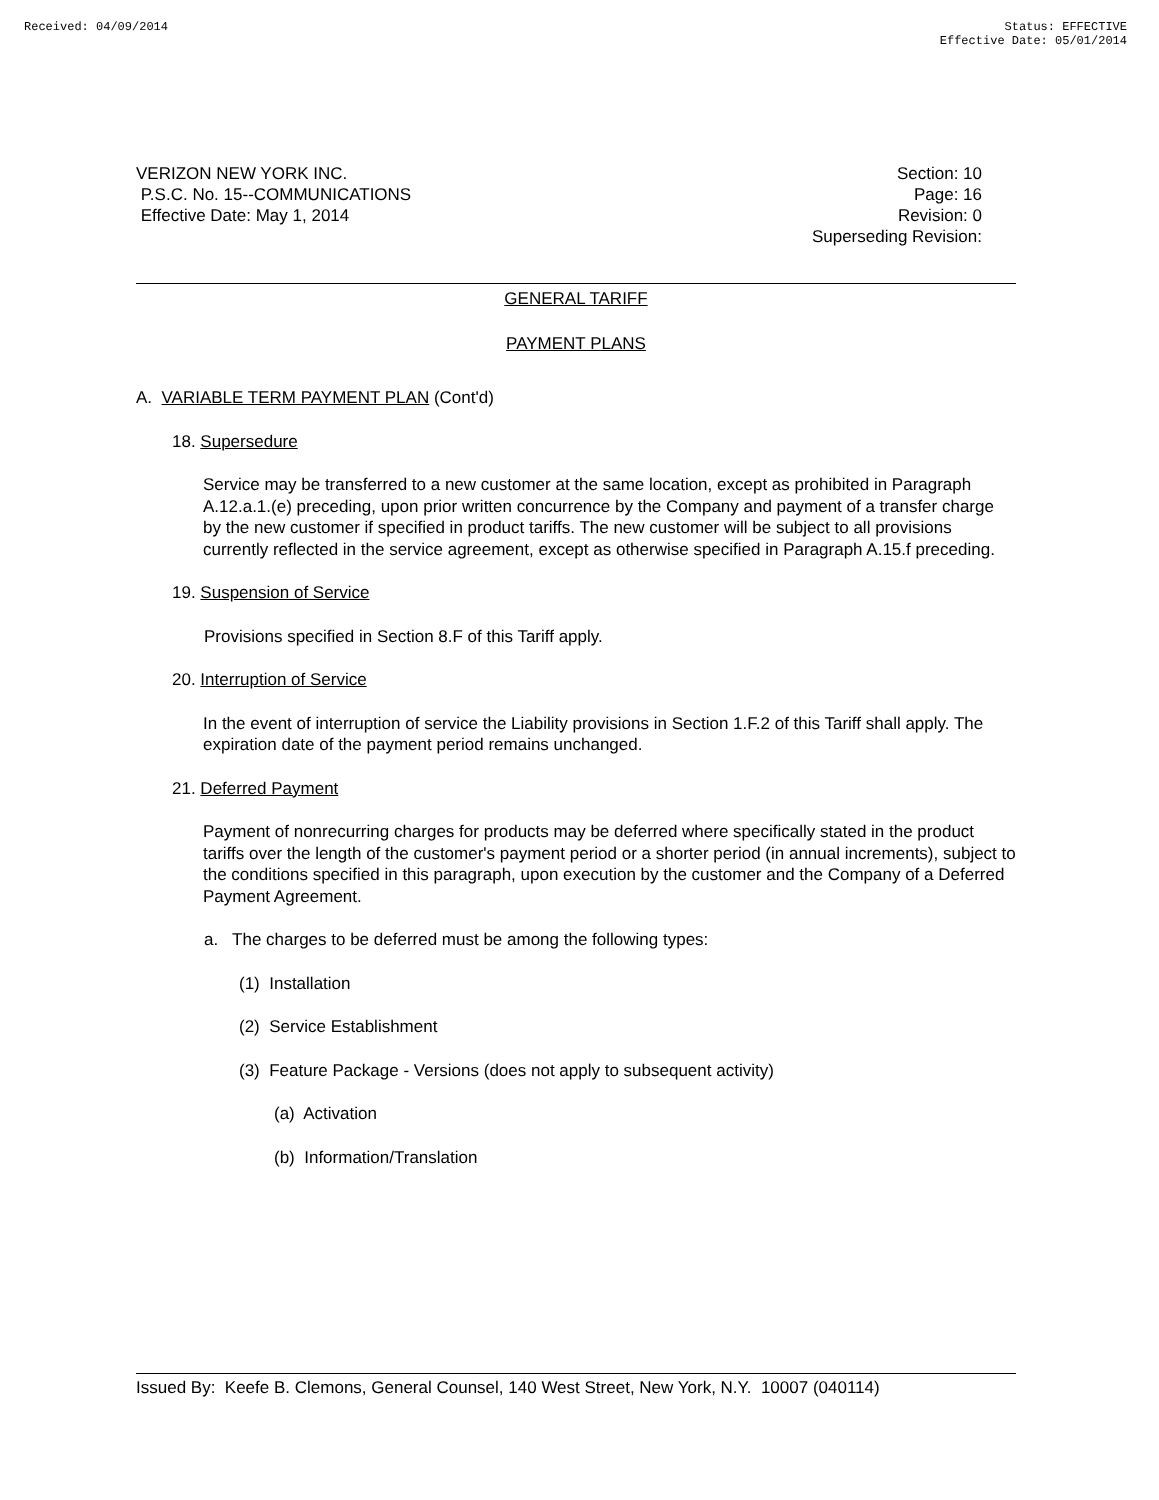Received: 04/09/2014 Status: EFFECTIVE
Effective Date: 05/01/2014
VERIZON NEW YORK INC.
P.S.C. No. 15--COMMUNICATIONS
Effective Date: May 1, 2014
Section: 10
Page: 16
Revision: 0
Superseding Revision:
GENERAL TARIFF
PAYMENT PLANS
A. VARIABLE TERM PAYMENT PLAN (Cont'd)
18. Supersedure
Service may be transferred to a new customer at the same location, except as prohibited in Paragraph A.12.a.1.(e) preceding, upon prior written concurrence by the Company and payment of a transfer charge by the new customer if specified in product tariffs. The new customer will be subject to all provisions currently reflected in the service agreement, except as otherwise specified in Paragraph A.15.f preceding.
19. Suspension of Service
Provisions specified in Section 8.F of this Tariff apply.
20. Interruption of Service
In the event of interruption of service the Liability provisions in Section 1.F.2 of this Tariff shall apply. The expiration date of the payment period remains unchanged.
21. Deferred Payment
Payment of nonrecurring charges for products may be deferred where specifically stated in the product tariffs over the length of the customer's payment period or a shorter period (in annual increments), subject to the conditions specified in this paragraph, upon execution by the customer and the Company of a Deferred Payment Agreement.
a. The charges to be deferred must be among the following types:
(1) Installation
(2) Service Establishment
(3) Feature Package - Versions (does not apply to subsequent activity)
(a) Activation
(b) Information/Translation
Issued By: Keefe B. Clemons, General Counsel, 140 West Street, New York, N.Y. 10007 (040114)